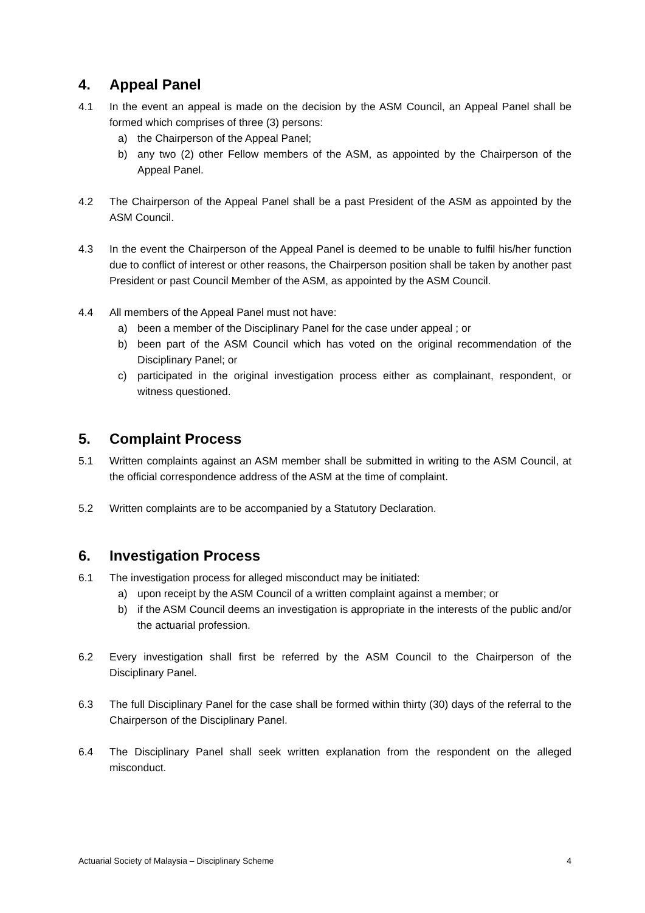4. Appeal Panel
4.1 In the event an appeal is made on the decision by the ASM Council, an Appeal Panel shall be formed which comprises of three (3) persons:
a) the Chairperson of the Appeal Panel;
b) any two (2) other Fellow members of the ASM, as appointed by the Chairperson of the Appeal Panel.
4.2 The Chairperson of the Appeal Panel shall be a past President of the ASM as appointed by the ASM Council.
4.3 In the event the Chairperson of the Appeal Panel is deemed to be unable to fulfil his/her function due to conflict of interest or other reasons, the Chairperson position shall be taken by another past President or past Council Member of the ASM, as appointed by the ASM Council.
4.4 All members of the Appeal Panel must not have:
a) been a member of the Disciplinary Panel for the case under appeal ; or
b) been part of the ASM Council which has voted on the original recommendation of the Disciplinary Panel; or
c) participated in the original investigation process either as complainant, respondent, or witness questioned.
5. Complaint Process
5.1 Written complaints against an ASM member shall be submitted in writing to the ASM Council, at the official correspondence address of the ASM at the time of complaint.
5.2 Written complaints are to be accompanied by a Statutory Declaration.
6. Investigation Process
6.1 The investigation process for alleged misconduct may be initiated:
a) upon receipt by the ASM Council of a written complaint against a member; or
b) if the ASM Council deems an investigation is appropriate in the interests of the public and/or the actuarial profession.
6.2 Every investigation shall first be referred by the ASM Council to the Chairperson of the Disciplinary Panel.
6.3 The full Disciplinary Panel for the case shall be formed within thirty (30) days of the referral to the Chairperson of the Disciplinary Panel.
6.4 The Disciplinary Panel shall seek written explanation from the respondent on the alleged misconduct.
Actuarial Society of Malaysia – Disciplinary Scheme 4